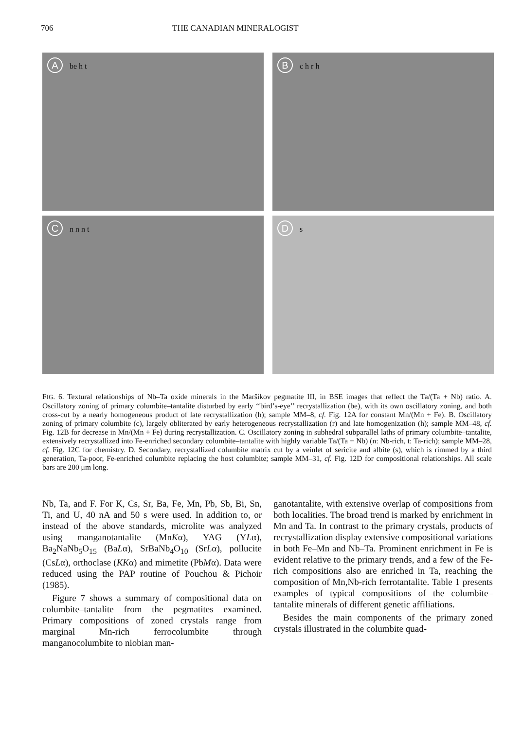706 THE CANADIAN MINERALOGIST
A be h t
B c h r h
C n n n t
D s
FIG. 6. Textural relationships of Nb–Ta oxide minerals in the Maršíkov pegmatite III, in BSE images that reflect the Ta/(Ta + Nb) ratio. A. Oscillatory zoning of primary columbite–tantalite disturbed by early ‘‘bird’s-eye’’ recrystallization (be), with its own oscillatory zoning, and both cross-cut by a nearly homogeneous product of late recrystallization (h); sample MM–8, cf. Fig. 12A for constant Mn/(Mn + Fe). B. Oscillatory zoning of primary columbite (c), largely obliterated by early heterogeneous recrystallization (r) and late homogenization (h); sample MM–48, cf. Fig. 12B for decrease in Mn/(Mn + Fe) during recrystallization. C. Oscillatory zoning in subhedral subparallel laths of primary columbite–tantalite, extensively recrystallized into Fe-enriched secondary columbite–tantalite with highly variable Ta/(Ta + Nb) (n: Nb-rich, t: Ta-rich); sample MM–28, cf. Fig. 12C for chemistry. D. Secondary, recrystallized columbite matrix cut by a veinlet of sericite and albite (s), which is rimmed by a third generation, Ta-poor, Fe-enriched columbite replacing the host columbite; sample MM–31, cf. Fig. 12D for compositional relationships. All scale bars are 200 μm long.
Nb, Ta, and F. For K, Cs, Sr, Ba, Fe, Mn, Pb, Sb, Bi, Sn, Ti, and U, 40 nA and 50 s were used. In addition to, or instead of the above standards, microlite was analyzed using manganotantalite (MnKα), YAG (YLα), Ba<sub>2</sub>NaNb<sub>5</sub>O<sub>15</sub> (BaLα), SrBaNb<sub>4</sub>O<sub>10</sub> (SrLα), pollucite (CsLα), orthoclase (KKα) and mimetite (PbMα). Data were reduced using the PAP routine of Pouchou & Pichoir (1985).
Figure 7 shows a summary of compositional data on columbite–tantalite from the pegmatites examined. Primary compositions of zoned crystals range from marginal Mn-rich ferrocolumbite through manganocolumbite to niobian man-
ganotantalite, with extensive overlap of compositions from both localities. The broad trend is marked by enrichment in Mn and Ta. In contrast to the primary crystals, products of recrystallization display extensive compositional variations in both Fe–Mn and Nb–Ta. Prominent enrichment in Fe is evident relative to the primary trends, and a few of the Fe-rich compositions also are enriched in Ta, reaching the composition of Mn,Nb-rich ferrotantalite. Table 1 presents examples of typical compositions of the columbite–tantalite minerals of different genetic affiliations.
Besides the main components of the primary zoned crystals illustrated in the columbite quad-